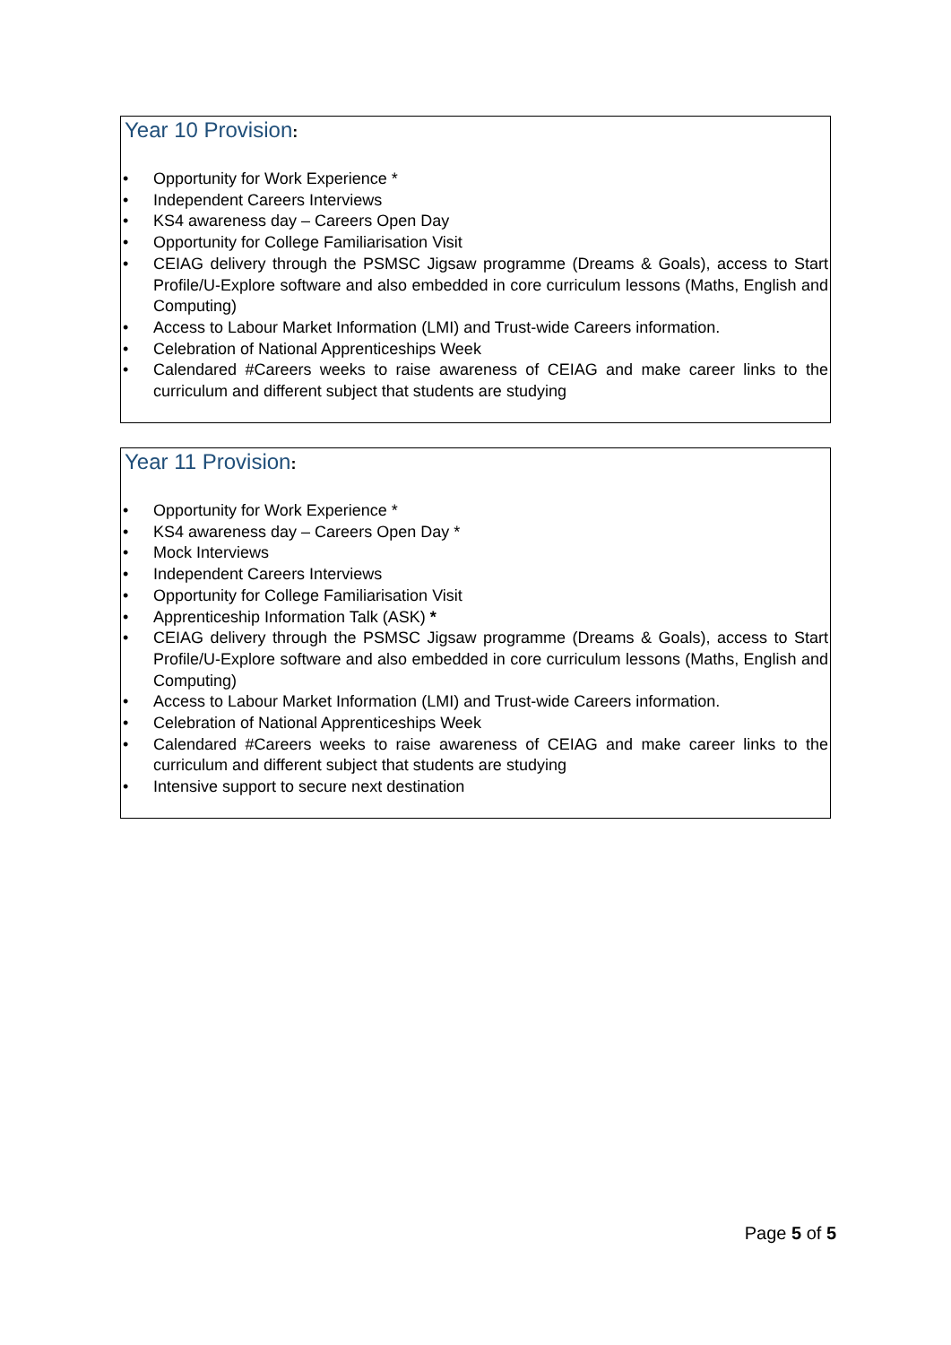Year 10 Provision:
• Opportunity for Work Experience *
• Independent Careers Interviews
• KS4 awareness day – Careers Open Day
• Opportunity for College Familiarisation Visit
• CEIAG delivery through the PSMSC Jigsaw programme (Dreams & Goals), access to Start Profile/U-Explore software and also embedded in core curriculum lessons (Maths, English and Computing)
• Access to Labour Market Information (LMI) and Trust-wide Careers information.
• Celebration of National Apprenticeships Week
• Calendared #Careers weeks to raise awareness of CEIAG and make career links to the curriculum and different subject that students are studying
Year 11 Provision:
• Opportunity for Work Experience *
• KS4 awareness day – Careers Open Day *
• Mock Interviews
• Independent Careers Interviews
• Opportunity for College Familiarisation Visit
• Apprenticeship Information Talk (ASK) *
• CEIAG delivery through the PSMSC Jigsaw programme (Dreams & Goals), access to Start Profile/U-Explore software and also embedded in core curriculum lessons (Maths, English and Computing)
• Access to Labour Market Information (LMI) and Trust-wide Careers information.
• Celebration of National Apprenticeships Week
• Calendared #Careers weeks to raise awareness of CEIAG and make career links to the curriculum and different subject that students are studying
• Intensive support to secure next destination
Page 5 of 5